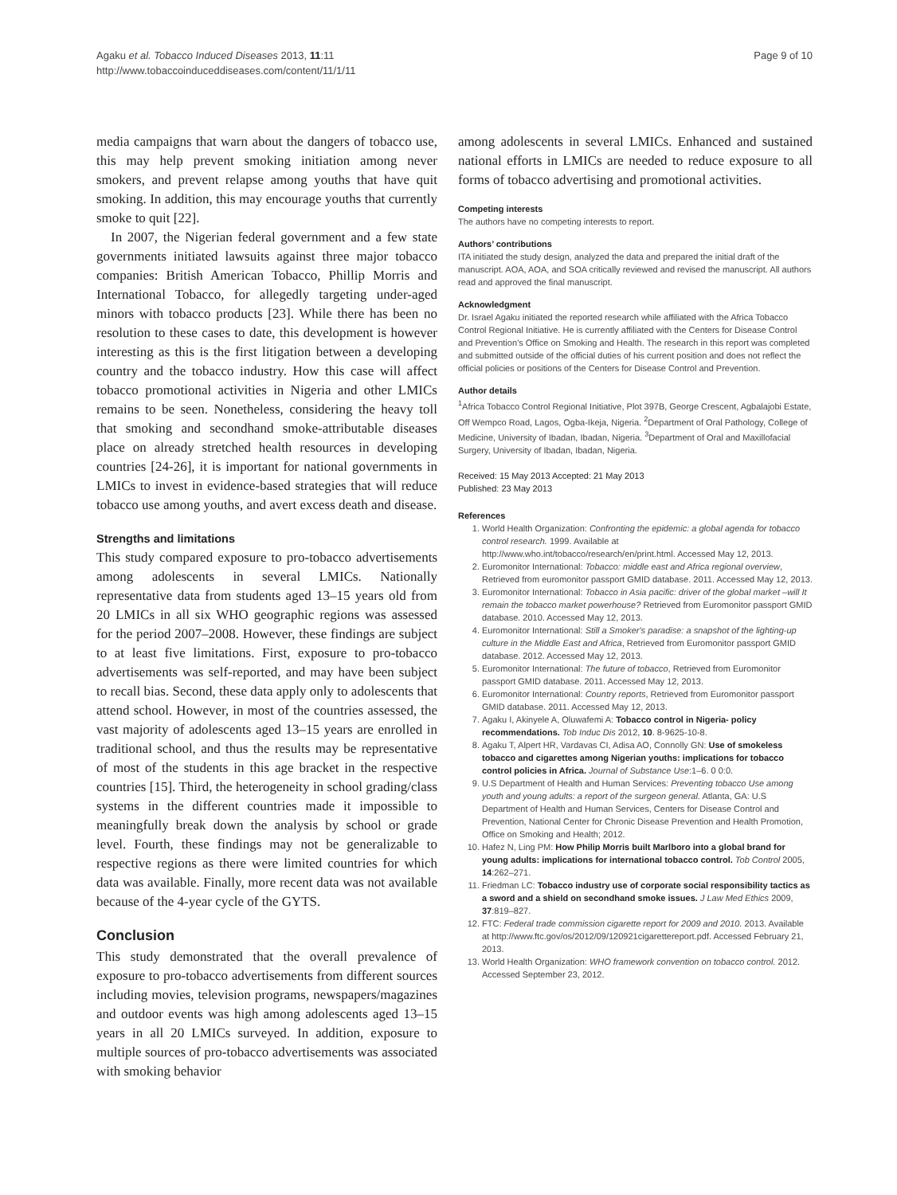Agaku et al. Tobacco Induced Diseases 2013, 11:11
http://www.tobaccoinduceddiseases.com/content/11/1/11
Page 9 of 10
media campaigns that warn about the dangers of tobacco use, this may help prevent smoking initiation among never smokers, and prevent relapse among youths that have quit smoking. In addition, this may encourage youths that currently smoke to quit [22].
In 2007, the Nigerian federal government and a few state governments initiated lawsuits against three major tobacco companies: British American Tobacco, Phillip Morris and International Tobacco, for allegedly targeting under-aged minors with tobacco products [23]. While there has been no resolution to these cases to date, this development is however interesting as this is the first litigation between a developing country and the tobacco industry. How this case will affect tobacco promotional activities in Nigeria and other LMICs remains to be seen. Nonetheless, considering the heavy toll that smoking and secondhand smoke-attributable diseases place on already stretched health resources in developing countries [24-26], it is important for national governments in LMICs to invest in evidence-based strategies that will reduce tobacco use among youths, and avert excess death and disease.
Strengths and limitations
This study compared exposure to pro-tobacco advertisements among adolescents in several LMICs. Nationally representative data from students aged 13–15 years old from 20 LMICs in all six WHO geographic regions was assessed for the period 2007–2008. However, these findings are subject to at least five limitations. First, exposure to pro-tobacco advertisements was self-reported, and may have been subject to recall bias. Second, these data apply only to adolescents that attend school. However, in most of the countries assessed, the vast majority of adolescents aged 13–15 years are enrolled in traditional school, and thus the results may be representative of most of the students in this age bracket in the respective countries [15]. Third, the heterogeneity in school grading/class systems in the different countries made it impossible to meaningfully break down the analysis by school or grade level. Fourth, these findings may not be generalizable to respective regions as there were limited countries for which data was available. Finally, more recent data was not available because of the 4-year cycle of the GYTS.
Conclusion
This study demonstrated that the overall prevalence of exposure to pro-tobacco advertisements from different sources including movies, television programs, newspapers/magazines and outdoor events was high among adolescents aged 13–15 years in all 20 LMICs surveyed. In addition, exposure to multiple sources of pro-tobacco advertisements was associated with smoking behavior
among adolescents in several LMICs. Enhanced and sustained national efforts in LMICs are needed to reduce exposure to all forms of tobacco advertising and promotional activities.
Competing interests
The authors have no competing interests to report.
Authors’ contributions
ITA initiated the study design, analyzed the data and prepared the initial draft of the manuscript. AOA, AOA, and SOA critically reviewed and revised the manuscript. All authors read and approved the final manuscript.
Acknowledgment
Dr. Israel Agaku initiated the reported research while affiliated with the Africa Tobacco Control Regional Initiative. He is currently affiliated with the Centers for Disease Control and Prevention’s Office on Smoking and Health. The research in this report was completed and submitted outside of the official duties of his current position and does not reflect the official policies or positions of the Centers for Disease Control and Prevention.
Author details
<sup>1</sup> Africa Tobacco Control Regional Initiative, Plot 397B, George Crescent, Agbalajobi Estate, Off Wempco Road, Lagos, Ogba-Ikeja, Nigeria. <sup>2</sup>Department of Oral Pathology, College of Medicine, University of Ibadan, Ibadan, Nigeria. <sup>3</sup>Department of Oral and Maxillofacial Surgery, University of Ibadan, Ibadan, Nigeria.
Received: 15 May 2013 Accepted: 21 May 2013
Published: 23 May 2013
References
1. World Health Organization: Confronting the epidemic: a global agenda for tobacco control research. 1999. Available at http://www.who.int/tobacco/research/en/print.html. Accessed May 12, 2013.
2. Euromonitor International: Tobacco: middle east and Africa regional overview, Retrieved from euromonitor passport GMID database. 2011. Accessed May 12, 2013.
3. Euromonitor International: Tobacco in Asia pacific: driver of the global market –will It remain the tobacco market powerhouse? Retrieved from Euromonitor passport GMID database. 2010. Accessed May 12, 2013.
4. Euromonitor International: Still a Smoker's paradise: a snapshot of the lighting-up culture in the Middle East and Africa, Retrieved from Euromonitor passport GMID database. 2012. Accessed May 12, 2013.
5. Euromonitor International: The future of tobacco, Retrieved from Euromonitor passport GMID database. 2011. Accessed May 12, 2013.
6. Euromonitor International: Country reports, Retrieved from Euromonitor passport GMID database. 2011. Accessed May 12, 2013.
7. Agaku I, Akinyele A, Oluwafemi A: Tobacco control in Nigeria- policy recommendations. Tob Induc Dis 2012, 10. 8-9625-10-8.
8. Agaku T, Alpert HR, Vardavas CI, Adisa AO, Connolly GN: Use of smokeless tobacco and cigarettes among Nigerian youths: implications for tobacco control policies in Africa. Journal of Substance Use:1–6. 0 0:0.
9. U.S Department of Health and Human Services: Preventing tobacco Use among youth and young adults: a report of the surgeon general. Atlanta, GA: U.S Department of Health and Human Services, Centers for Disease Control and Prevention, National Center for Chronic Disease Prevention and Health Promotion, Office on Smoking and Health; 2012.
10. Hafez N, Ling PM: How Philip Morris built Marlboro into a global brand for young adults: implications for international tobacco control. Tob Control 2005, 14:262–271.
11. Friedman LC: Tobacco industry use of corporate social responsibility tactics as a sword and a shield on secondhand smoke issues. J Law Med Ethics 2009, 37:819–827.
12. FTC: Federal trade commission cigarette report for 2009 and 2010. 2013. Available at http://www.ftc.gov/os/2012/09/120921cigarettereport.pdf. Accessed February 21, 2013.
13. World Health Organization: WHO framework convention on tobacco control. 2012. Accessed September 23, 2012.